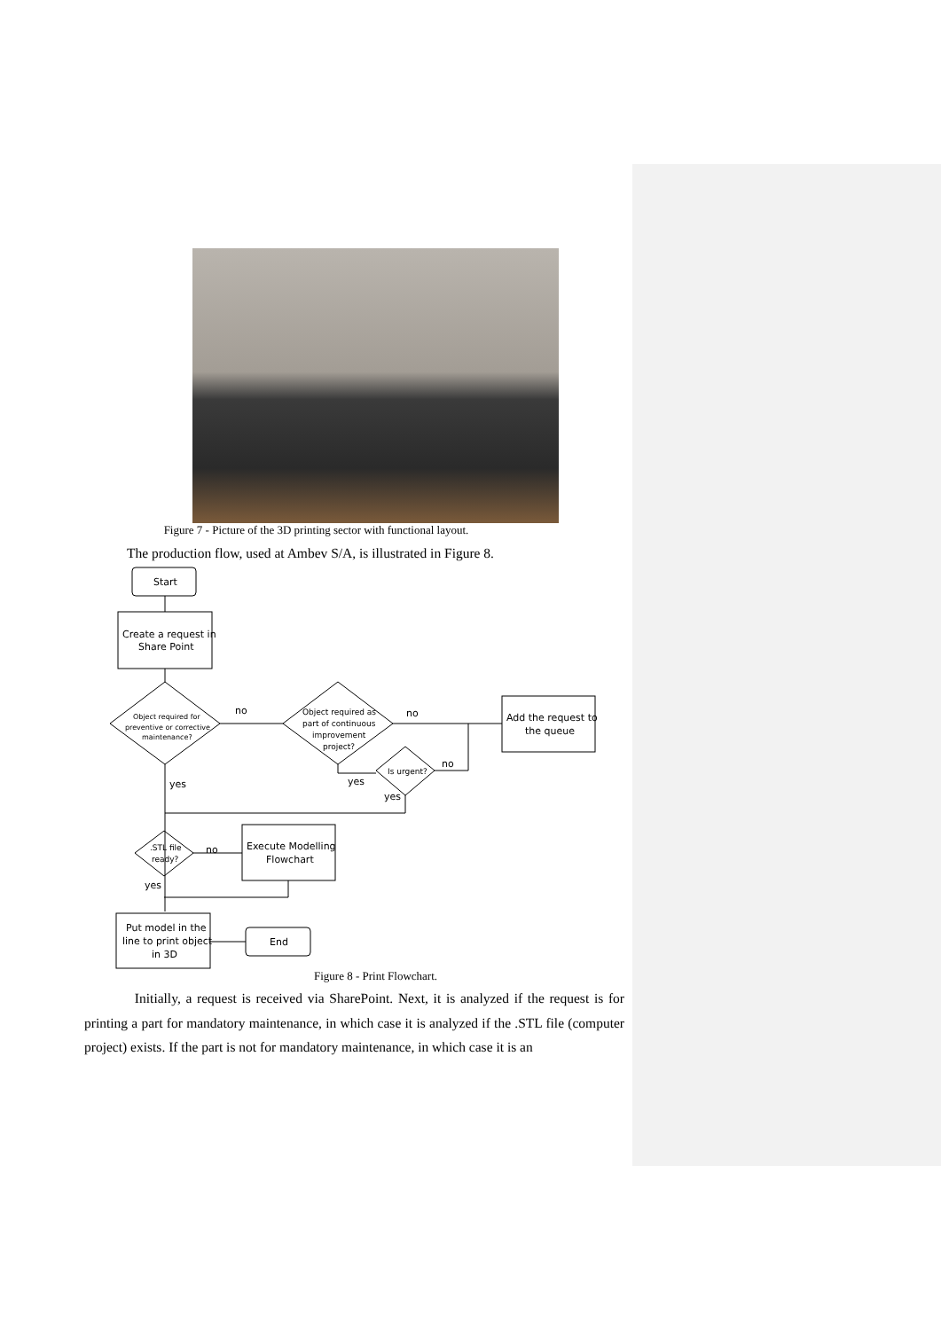Figure 7 - Picture of the 3D printing sector with functional layout.
The production flow, used at Ambev S/A, is illustrated in Figure 8.
Start
Create a request in
Share Point
Object required for
preventive or corrective
maintenance?
Object required as
part of continuous
improvement
project?
no
no
Add the request to
the queue
Is urgent?
no
yes
yes
yes
.STL file
ready?
no
yes
Execute Modelling
Flowchart
Put model in the
line to print object
in 3D
End
Figure 8 - Print Flowchart.
Initially, a request is received via SharePoint. Next, it is analyzed if the request is for printing a part for mandatory maintenance, in which case it is analyzed if the .STL file (computer project) exists. If the part is not for mandatory maintenance, in which case it is an